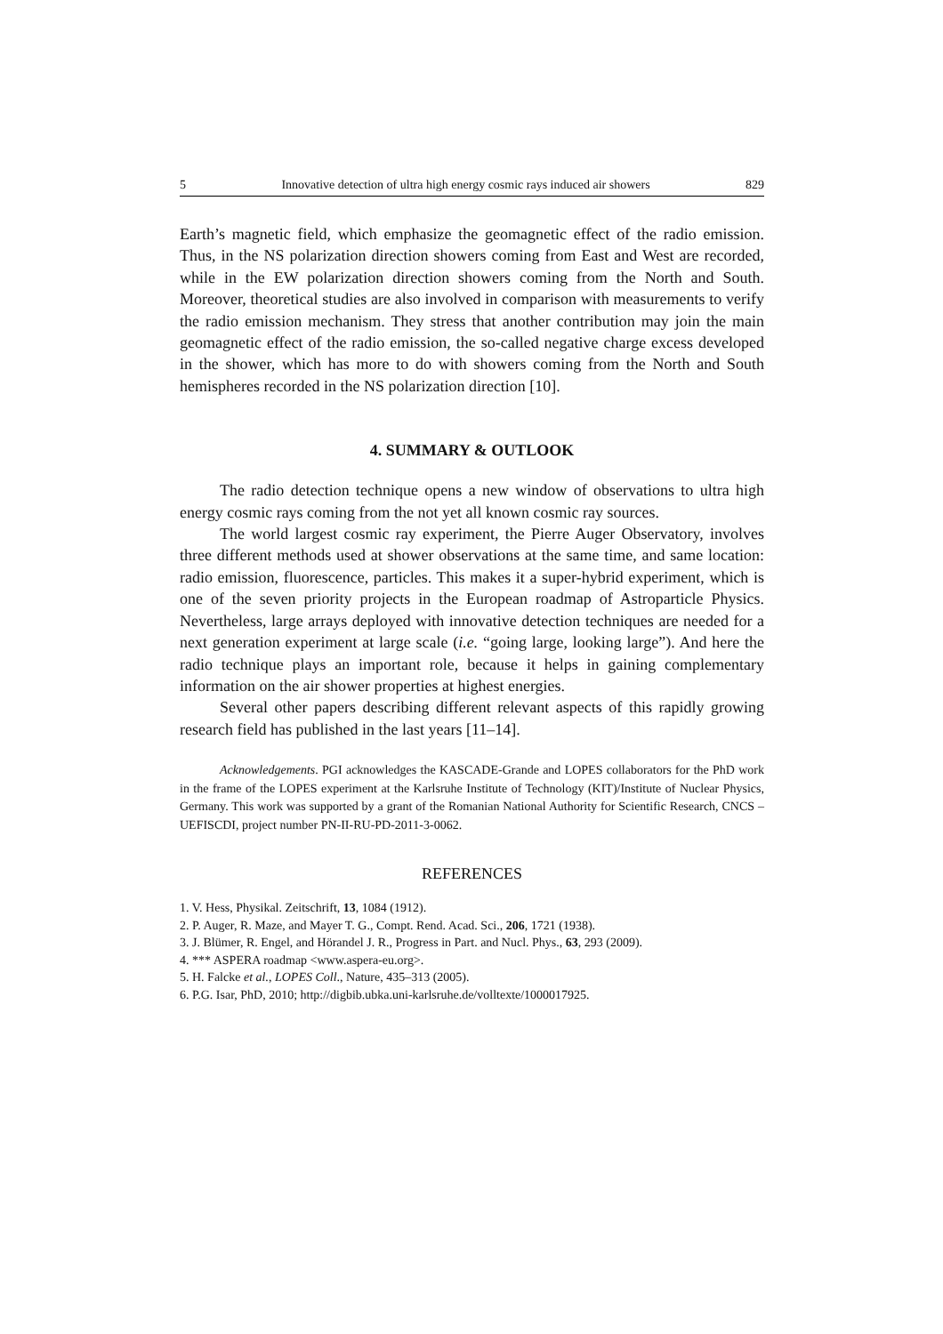5 Innovative detection of ultra high energy cosmic rays induced air showers 829
Earth’s magnetic field, which emphasize the geomagnetic effect of the radio emission. Thus, in the NS polarization direction showers coming from East and West are recorded, while in the EW polarization direction showers coming from the North and South. Moreover, theoretical studies are also involved in comparison with measurements to verify the radio emission mechanism. They stress that another contribution may join the main geomagnetic effect of the radio emission, the so-called negative charge excess developed in the shower, which has more to do with showers coming from the North and South hemispheres recorded in the NS polarization direction [10].
4. SUMMARY & OUTLOOK
The radio detection technique opens a new window of observations to ultra high energy cosmic rays coming from the not yet all known cosmic ray sources.
The world largest cosmic ray experiment, the Pierre Auger Observatory, involves three different methods used at shower observations at the same time, and same location: radio emission, fluorescence, particles. This makes it a super-hybrid experiment, which is one of the seven priority projects in the European roadmap of Astroparticle Physics. Nevertheless, large arrays deployed with innovative detection techniques are needed for a next generation experiment at large scale (i.e. “going large, looking large”). And here the radio technique plays an important role, because it helps in gaining complementary information on the air shower properties at highest energies.
Several other papers describing different relevant aspects of this rapidly growing research field has published in the last years [11–14].
Acknowledgements. PGI acknowledges the KASCADE-Grande and LOPES collaborators for the PhD work in the frame of the LOPES experiment at the Karlsruhe Institute of Technology (KIT)/Institute of Nuclear Physics, Germany. This work was supported by a grant of the Romanian National Authority for Scientific Research, CNCS – UEFISCDI, project number PN-II-RU-PD-2011-3-0062.
REFERENCES
1. V. Hess, Physikal. Zeitschrift, 13, 1084 (1912).
2. P. Auger, R. Maze, and Mayer T. G., Compt. Rend. Acad. Sci., 206, 1721 (1938).
3. J. Blümer, R. Engel, and Hörandel J. R., Progress in Part. and Nucl. Phys., 63, 293 (2009).
4. *** ASPERA roadmap <www.aspera-eu.org>.
5. H. Falcke et al., LOPES Coll., Nature, 435–313 (2005).
6. P.G. Isar, PhD, 2010; http://digbib.ubka.uni-karlsruhe.de/volltexte/1000017925.